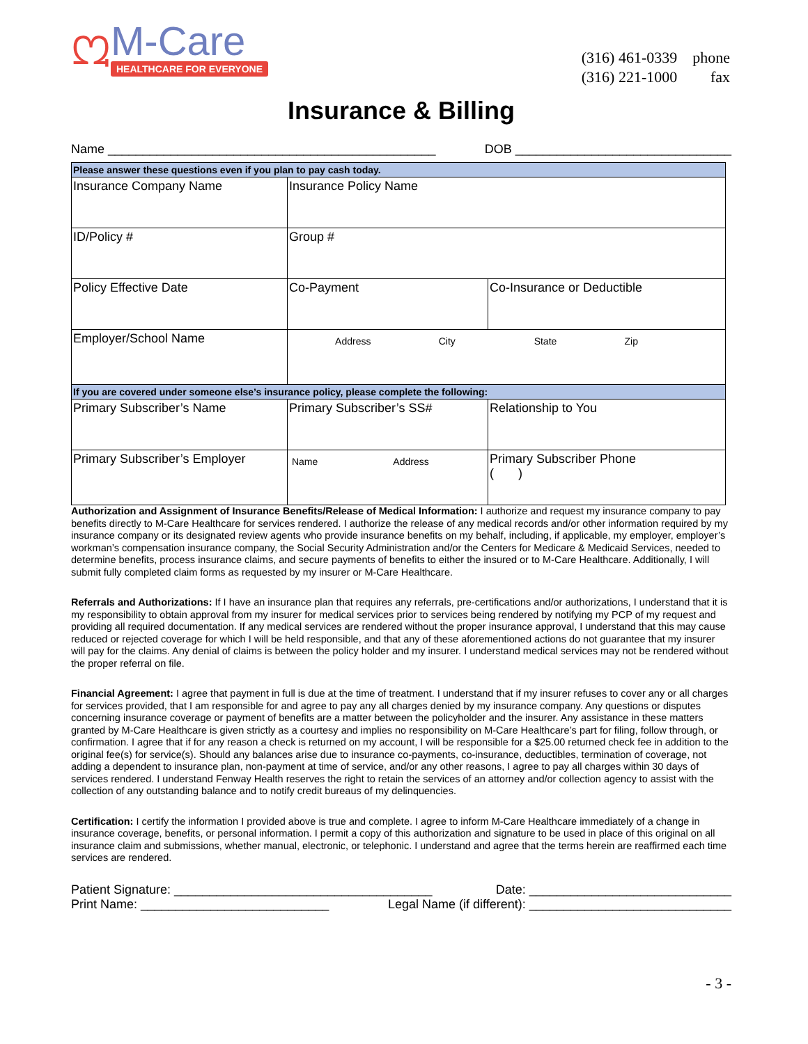ᘻ
M-Care
HEALTHCARE FOR EVERYONE
| (316) 461-0339 | phone |
| (316) 221-1000 | fax |
Insurance & Billing
Name _______________________________________________ DOB _______________________________
| Please answer these questions even if you plan to pay cash today. | | |
| Insurance Company Name | Insurance Policy Name | |
| ID/Policy # | Group # | |
| Policy Effective Date | Co-Payment | Co-Insurance or Deductible |
| Employer/School Name | Address City State Zip | |
| If you are covered under someone else’s insurance policy, please complete the following: | | |
| Primary Subscriber’s Name | Primary Subscriber’s SS# | Relationship to You |
| Primary Subscriber’s Employer | Name Address | Primary Subscriber Phone ( ) |
Authorization and Assignment of Insurance Benefits/Release of Medical Information: I authorize and request my insurance company to pay benefits directly to M-Care Healthcare for services rendered. I authorize the release of any medical records and/or other information required by my insurance company or its designated review agents who provide insurance benefits on my behalf, including, if applicable, my employer, employer’s workman’s compensation insurance company, the Social Security Administration and/or the Centers for Medicare & Medicaid Services, needed to determine benefits, process insurance claims, and secure payments of benefits to either the insured or to M-Care Healthcare. Additionally, I will submit fully completed claim forms as requested by my insurer or M-Care Healthcare.
Referrals and Authorizations: If I have an insurance plan that requires any referrals, pre-certifications and/or authorizations, I understand that it is my responsibility to obtain approval from my insurer for medical services prior to services being rendered by notifying my PCP of my request and providing all required documentation. If any medical services are rendered without the proper insurance approval, I understand that this may cause reduced or rejected coverage for which I will be held responsible, and that any of these aforementioned actions do not guarantee that my insurer will pay for the claims. Any denial of claims is between the policy holder and my insurer. I understand medical services may not be rendered without the proper referral on file.
Financial Agreement: I agree that payment in full is due at the time of treatment. I understand that if my insurer refuses to cover any or all charges for services provided, that I am responsible for and agree to pay any all charges denied by my insurance company. Any questions or disputes concerning insurance coverage or payment of benefits are a matter between the policyholder and the insurer. Any assistance in these matters granted by M-Care Healthcare is given strictly as a courtesy and implies no responsibility on M-Care Healthcare’s part for filing, follow through, or confirmation. I agree that if for any reason a check is returned on my account, I will be responsible for a $25.00 returned check fee in addition to the original fee(s) for service(s). Should any balances arise due to insurance co-payments, co-insurance, deductibles, termination of coverage, not adding a dependent to insurance plan, non-payment at time of service, and/or any other reasons, I agree to pay all charges within 30 days of services rendered. I understand Fenway Health reserves the right to retain the services of an attorney and/or collection agency to assist with the collection of any outstanding balance and to notify credit bureaus of my delinquencies.
Certification: I certify the information I provided above is true and complete. I agree to inform M-Care Healthcare immediately of a change in insurance coverage, benefits, or personal information. I permit a copy of this authorization and signature to be used in place of this original on all insurance claim and submissions, whether manual, electronic, or telephonic. I understand and agree that the terms herein are reaffirmed each time services are rendered.
Patient Signature: _____________________________________ Date: _____________________________
Print Name: ___________________________ Legal Name (if different): _____________________________
- 3 -